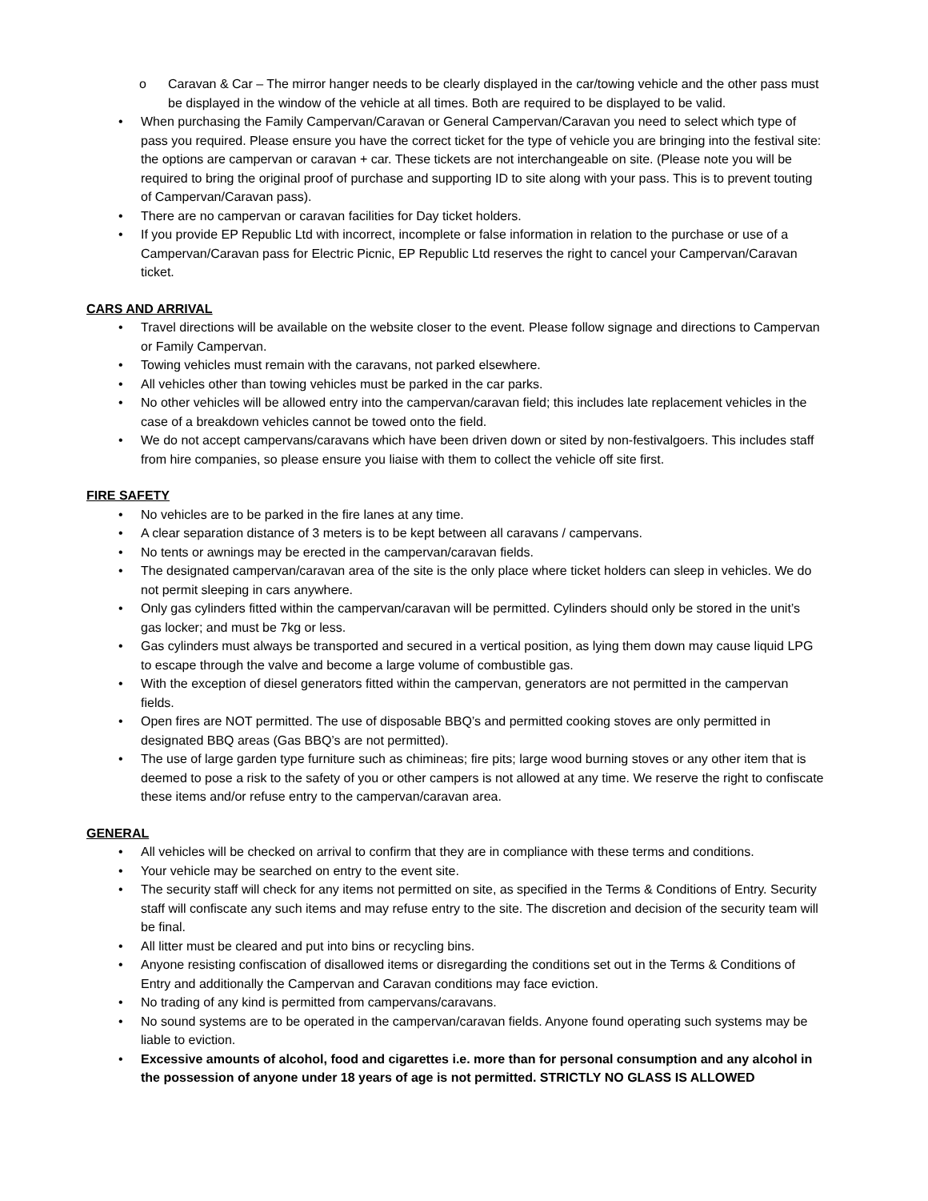o Caravan & Car – The mirror hanger needs to be clearly displayed in the car/towing vehicle and the other pass must be displayed in the window of the vehicle at all times. Both are required to be displayed to be valid.
• When purchasing the Family Campervan/Caravan or General Campervan/Caravan you need to select which type of pass you required. Please ensure you have the correct ticket for the type of vehicle you are bringing into the festival site: the options are campervan or caravan + car. These tickets are not interchangeable on site. (Please note you will be required to bring the original proof of purchase and supporting ID to site along with your pass. This is to prevent touting of Campervan/Caravan pass).
• There are no campervan or caravan facilities for Day ticket holders.
• If you provide EP Republic Ltd with incorrect, incomplete or false information in relation to the purchase or use of a Campervan/Caravan pass for Electric Picnic, EP Republic Ltd reserves the right to cancel your Campervan/Caravan ticket.
CARS AND ARRIVAL
• Travel directions will be available on the website closer to the event. Please follow signage and directions to Campervan or Family Campervan.
• Towing vehicles must remain with the caravans, not parked elsewhere.
• All vehicles other than towing vehicles must be parked in the car parks.
• No other vehicles will be allowed entry into the campervan/caravan field; this includes late replacement vehicles in the case of a breakdown vehicles cannot be towed onto the field.
• We do not accept campervans/caravans which have been driven down or sited by non-festivalgoers. This includes staff from hire companies, so please ensure you liaise with them to collect the vehicle off site first.
FIRE SAFETY
• No vehicles are to be parked in the fire lanes at any time.
• A clear separation distance of 3 meters is to be kept between all caravans / campervans.
• No tents or awnings may be erected in the campervan/caravan fields.
• The designated campervan/caravan area of the site is the only place where ticket holders can sleep in vehicles. We do not permit sleeping in cars anywhere.
• Only gas cylinders fitted within the campervan/caravan will be permitted. Cylinders should only be stored in the unit’s gas locker; and must be 7kg or less.
• Gas cylinders must always be transported and secured in a vertical position, as lying them down may cause liquid LPG to escape through the valve and become a large volume of combustible gas.
• With the exception of diesel generators fitted within the campervan, generators are not permitted in the campervan fields.
• Open fires are NOT permitted. The use of disposable BBQ’s and permitted cooking stoves are only permitted in designated BBQ areas (Gas BBQ’s are not permitted).
• The use of large garden type furniture such as chimineas; fire pits; large wood burning stoves or any other item that is deemed to pose a risk to the safety of you or other campers is not allowed at any time. We reserve the right to confiscate these items and/or refuse entry to the campervan/caravan area.
GENERAL
• All vehicles will be checked on arrival to confirm that they are in compliance with these terms and conditions.
• Your vehicle may be searched on entry to the event site.
• The security staff will check for any items not permitted on site, as specified in the Terms & Conditions of Entry. Security staff will confiscate any such items and may refuse entry to the site. The discretion and decision of the security team will be final.
• All litter must be cleared and put into bins or recycling bins.
• Anyone resisting confiscation of disallowed items or disregarding the conditions set out in the Terms & Conditions of Entry and additionally the Campervan and Caravan conditions may face eviction.
• No trading of any kind is permitted from campervans/caravans.
• No sound systems are to be operated in the campervan/caravan fields. Anyone found operating such systems may be liable to eviction.
• Excessive amounts of alcohol, food and cigarettes i.e. more than for personal consumption and any alcohol in the possession of anyone under 18 years of age is not permitted. STRICTLY NO GLASS IS ALLOWED